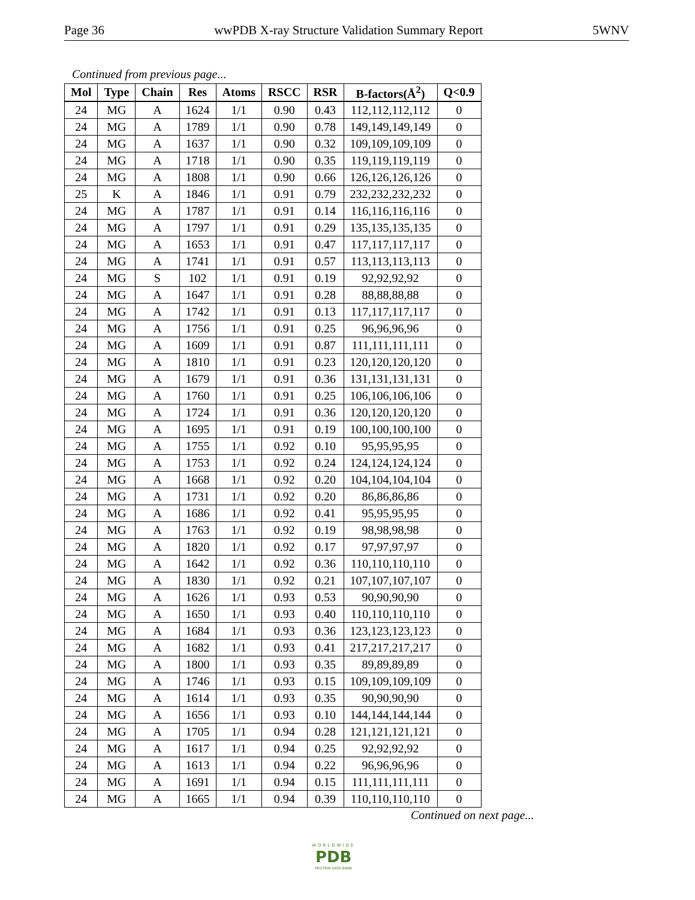Page 36 wwPDB X-ray Structure Validation Summary Report 5WNV
Continued from previous page...
| Mol | Type | Chain | Res | Atoms | RSCC | RSR | B-factors(Å<sup>2</sup>) | Q<0.9 |
| --- | --- | --- | --- | --- | --- | --- | --- | --- |
| 24 | MG | A | 1624 | 1/1 | 0.90 | 0.43 | 112,112,112,112 | 0 |
| 24 | MG | A | 1789 | 1/1 | 0.90 | 0.78 | 149,149,149,149 | 0 |
| 24 | MG | A | 1637 | 1/1 | 0.90 | 0.32 | 109,109,109,109 | 0 |
| 24 | MG | A | 1718 | 1/1 | 0.90 | 0.35 | 119,119,119,119 | 0 |
| 24 | MG | A | 1808 | 1/1 | 0.90 | 0.66 | 126,126,126,126 | 0 |
| 25 | K | A | 1846 | 1/1 | 0.91 | 0.79 | 232,232,232,232 | 0 |
| 24 | MG | A | 1787 | 1/1 | 0.91 | 0.14 | 116,116,116,116 | 0 |
| 24 | MG | A | 1797 | 1/1 | 0.91 | 0.29 | 135,135,135,135 | 0 |
| 24 | MG | A | 1653 | 1/1 | 0.91 | 0.47 | 117,117,117,117 | 0 |
| 24 | MG | A | 1741 | 1/1 | 0.91 | 0.57 | 113,113,113,113 | 0 |
| 24 | MG | S | 102 | 1/1 | 0.91 | 0.19 | 92,92,92,92 | 0 |
| 24 | MG | A | 1647 | 1/1 | 0.91 | 0.28 | 88,88,88,88 | 0 |
| 24 | MG | A | 1742 | 1/1 | 0.91 | 0.13 | 117,117,117,117 | 0 |
| 24 | MG | A | 1756 | 1/1 | 0.91 | 0.25 | 96,96,96,96 | 0 |
| 24 | MG | A | 1609 | 1/1 | 0.91 | 0.87 | 111,111,111,111 | 0 |
| 24 | MG | A | 1810 | 1/1 | 0.91 | 0.23 | 120,120,120,120 | 0 |
| 24 | MG | A | 1679 | 1/1 | 0.91 | 0.36 | 131,131,131,131 | 0 |
| 24 | MG | A | 1760 | 1/1 | 0.91 | 0.25 | 106,106,106,106 | 0 |
| 24 | MG | A | 1724 | 1/1 | 0.91 | 0.36 | 120,120,120,120 | 0 |
| 24 | MG | A | 1695 | 1/1 | 0.91 | 0.19 | 100,100,100,100 | 0 |
| 24 | MG | A | 1755 | 1/1 | 0.92 | 0.10 | 95,95,95,95 | 0 |
| 24 | MG | A | 1753 | 1/1 | 0.92 | 0.24 | 124,124,124,124 | 0 |
| 24 | MG | A | 1668 | 1/1 | 0.92 | 0.20 | 104,104,104,104 | 0 |
| 24 | MG | A | 1731 | 1/1 | 0.92 | 0.20 | 86,86,86,86 | 0 |
| 24 | MG | A | 1686 | 1/1 | 0.92 | 0.41 | 95,95,95,95 | 0 |
| 24 | MG | A | 1763 | 1/1 | 0.92 | 0.19 | 98,98,98,98 | 0 |
| 24 | MG | A | 1820 | 1/1 | 0.92 | 0.17 | 97,97,97,97 | 0 |
| 24 | MG | A | 1642 | 1/1 | 0.92 | 0.36 | 110,110,110,110 | 0 |
| 24 | MG | A | 1830 | 1/1 | 0.92 | 0.21 | 107,107,107,107 | 0 |
| 24 | MG | A | 1626 | 1/1 | 0.93 | 0.53 | 90,90,90,90 | 0 |
| 24 | MG | A | 1650 | 1/1 | 0.93 | 0.40 | 110,110,110,110 | 0 |
| 24 | MG | A | 1684 | 1/1 | 0.93 | 0.36 | 123,123,123,123 | 0 |
| 24 | MG | A | 1682 | 1/1 | 0.93 | 0.41 | 217,217,217,217 | 0 |
| 24 | MG | A | 1800 | 1/1 | 0.93 | 0.35 | 89,89,89,89 | 0 |
| 24 | MG | A | 1746 | 1/1 | 0.93 | 0.15 | 109,109,109,109 | 0 |
| 24 | MG | A | 1614 | 1/1 | 0.93 | 0.35 | 90,90,90,90 | 0 |
| 24 | MG | A | 1656 | 1/1 | 0.93 | 0.10 | 144,144,144,144 | 0 |
| 24 | MG | A | 1705 | 1/1 | 0.94 | 0.28 | 121,121,121,121 | 0 |
| 24 | MG | A | 1617 | 1/1 | 0.94 | 0.25 | 92,92,92,92 | 0 |
| 24 | MG | A | 1613 | 1/1 | 0.94 | 0.22 | 96,96,96,96 | 0 |
| 24 | MG | A | 1691 | 1/1 | 0.94 | 0.15 | 111,111,111,111 | 0 |
| 24 | MG | A | 1665 | 1/1 | 0.94 | 0.39 | 110,110,110,110 | 0 |
Continued on next page...
WORLDWIDE
PDB
PROTEIN DATA BANK